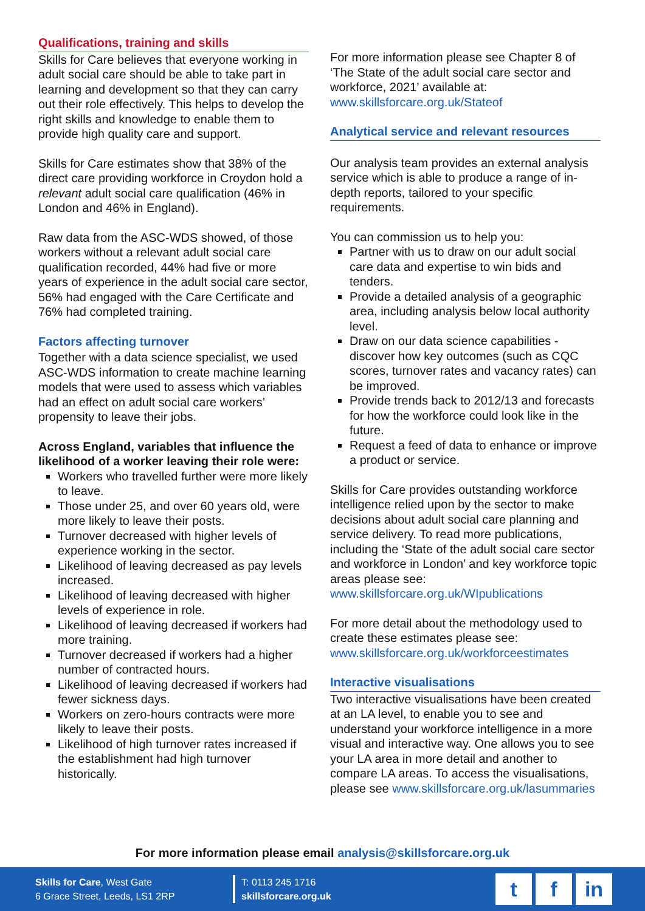Qualifications, training and skills
Skills for Care believes that everyone working in adult social care should be able to take part in learning and development so that they can carry out their role effectively. This helps to develop the right skills and knowledge to enable them to provide high quality care and support.
Skills for Care estimates show that 38% of the direct care providing workforce in Croydon hold a relevant adult social care qualification (46% in London and 46% in England).
Raw data from the ASC-WDS showed, of those workers without a relevant adult social care qualification recorded, 44% had five or more years of experience in the adult social care sector, 56% had engaged with the Care Certificate and 76% had completed training.
Factors affecting turnover
Together with a data science specialist, we used ASC-WDS information to create machine learning models that were used to assess which variables had an effect on adult social care workers’ propensity to leave their jobs.
Across England, variables that influence the likelihood of a worker leaving their role were:
Workers who travelled further were more likely to leave.
Those under 25, and over 60 years old, were more likely to leave their posts.
Turnover decreased with higher levels of experience working in the sector.
Likelihood of leaving decreased as pay levels increased.
Likelihood of leaving decreased with higher levels of experience in role.
Likelihood of leaving decreased if workers had more training.
Turnover decreased if workers had a higher number of contracted hours.
Likelihood of leaving decreased if workers had fewer sickness days.
Workers on zero-hours contracts were more likely to leave their posts.
Likelihood of high turnover rates increased if the establishment had high turnover historically.
For more information please see Chapter 8 of ‘The State of the adult social care sector and workforce, 2021’ available at: www.skillsforcare.org.uk/Stateof
Analytical service and relevant resources
Our analysis team provides an external analysis service which is able to produce a range of in-depth reports, tailored to your specific requirements.
You can commission us to help you:
Partner with us to draw on our adult social care data and expertise to win bids and tenders.
Provide a detailed analysis of a geographic area, including analysis below local authority level.
Draw on our data science capabilities - discover how key outcomes (such as CQC scores, turnover rates and vacancy rates) can be improved.
Provide trends back to 2012/13 and forecasts for how the workforce could look like in the future.
Request a feed of data to enhance or improve a product or service.
Skills for Care provides outstanding workforce intelligence relied upon by the sector to make decisions about adult social care planning and service delivery. To read more publications, including the ‘State of the adult social care sector and workforce in London’ and key workforce topic areas please see: www.skillsforcare.org.uk/WIpublications
For more detail about the methodology used to create these estimates please see: www.skillsforcare.org.uk/workforceestimates
Interactive visualisations
Two interactive visualisations have been created at an LA level, to enable you to see and understand your workforce intelligence in a more visual and interactive way. One allows you to see your LA area in more detail and another to compare LA areas. To access the visualisations, please see www.skillsforcare.org.uk/lasummaries
For more information please email analysis@skillsforcare.org.uk
Skills for Care, West Gate
6 Grace Street, Leeds, LS1 2RP
T: 0113 245 1716
skillsforcare.org.uk
tf in